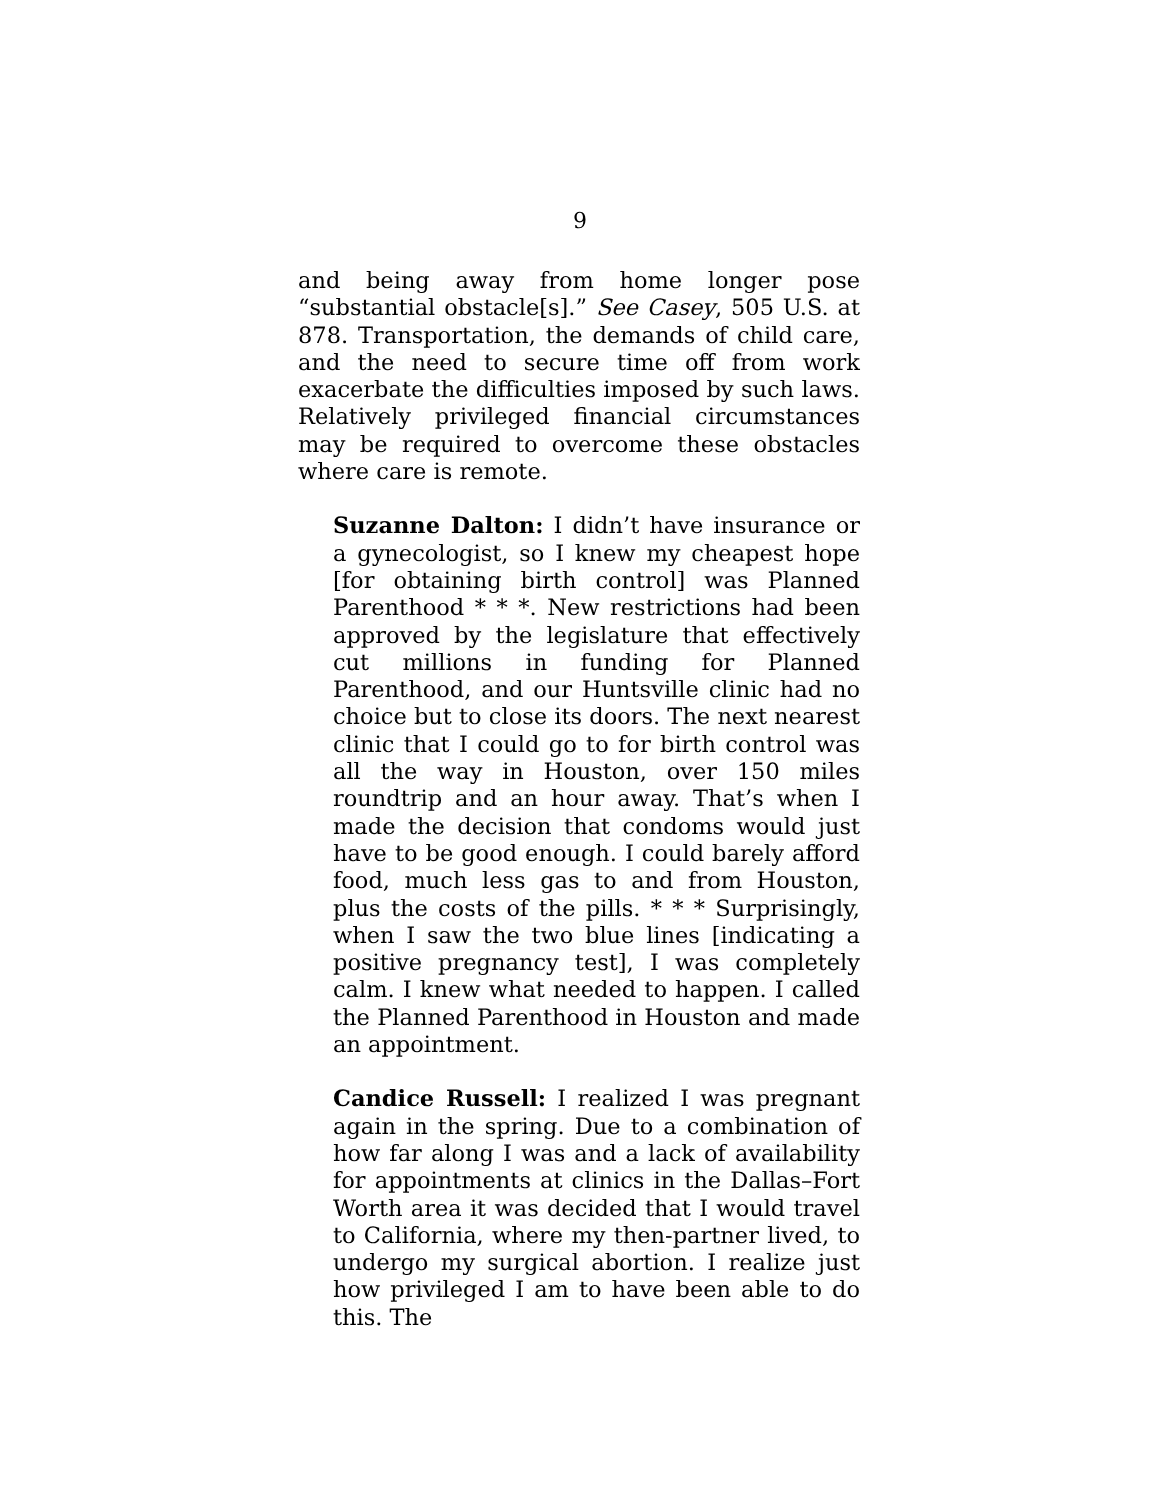9
and being away from home longer pose “substantial obstacle[s].” See Casey, 505 U.S. at 878. Transportation, the demands of child care, and the need to secure time off from work exacerbate the difficulties imposed by such laws. Relatively privileged financial circumstances may be required to overcome these obstacles where care is remote.
Suzanne Dalton: I didn’t have insurance or a gynecologist, so I knew my cheapest hope [for obtaining birth control] was Planned Parenthood * * *. New restrictions had been approved by the legislature that effectively cut millions in funding for Planned Parenthood, and our Huntsville clinic had no choice but to close its doors. The next nearest clinic that I could go to for birth control was all the way in Houston, over 150 miles roundtrip and an hour away. That’s when I made the decision that condoms would just have to be good enough. I could barely afford food, much less gas to and from Houston, plus the costs of the pills. * * * Surprisingly, when I saw the two blue lines [indicating a positive pregnancy test], I was completely calm. I knew what needed to happen. I called the Planned Parenthood in Houston and made an appointment.
Candice Russell: I realized I was pregnant again in the spring. Due to a combination of how far along I was and a lack of availability for appointments at clinics in the Dallas–Fort Worth area it was decided that I would travel to California, where my then-partner lived, to undergo my surgical abortion. I realize just how privileged I am to have been able to do this. The